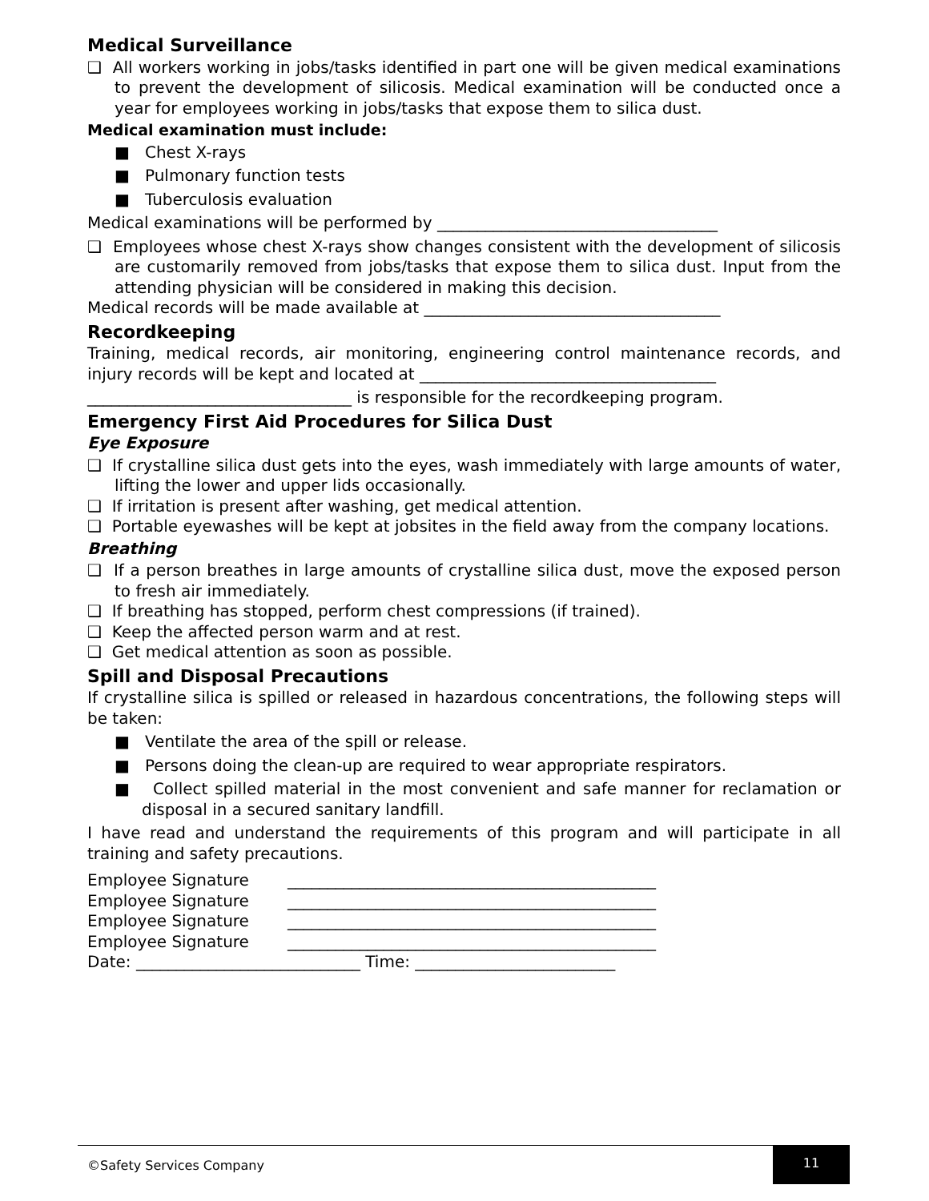Medical Surveillance
❑ All workers working in jobs/tasks identified in part one will be given medical examinations to prevent the development of silicosis. Medical examination will be conducted once a year for employees working in jobs/tasks that expose them to silica dust.
Medical examination must include:
■ Chest X-rays
■ Pulmonary function tests
■ Tuberculosis evaluation
Medical examinations will be performed by ___________________________________
❑ Employees whose chest X-rays show changes consistent with the development of silicosis are customarily removed from jobs/tasks that expose them to silica dust. Input from the attending physician will be considered in making this decision.
Medical records will be made available at _____________________________________
Recordkeeping
Training, medical records, air monitoring, engineering control maintenance records, and injury records will be kept and located at _____________________________________
_________________________________ is responsible for the recordkeeping program.
Emergency First Aid Procedures for Silica Dust
Eye Exposure
❑ If crystalline silica dust gets into the eyes, wash immediately with large amounts of water, lifting the lower and upper lids occasionally.
❑ If irritation is present after washing, get medical attention.
❑ Portable eyewashes will be kept at jobsites in the field away from the company locations.
Breathing
❑ If a person breathes in large amounts of crystalline silica dust, move the exposed person to fresh air immediately.
❑ If breathing has stopped, perform chest compressions (if trained).
❑ Keep the affected person warm and at rest.
❑ Get medical attention as soon as possible.
Spill and Disposal Precautions
If crystalline silica is spilled or released in hazardous concentrations, the following steps will be taken:
■ Ventilate the area of the spill or release.
■ Persons doing the clean-up are required to wear appropriate respirators.
■ Collect spilled material in the most convenient and safe manner for reclamation or disposal in a secured sanitary landfill.
I have read and understand the requirements of this program and will participate in all training and safety precautions.
Employee Signature ______________________________________________
Employee Signature ______________________________________________
Employee Signature ______________________________________________
Employee Signature ______________________________________________
Date: ____________________________ Time: _________________________
©Safety Services Company
11